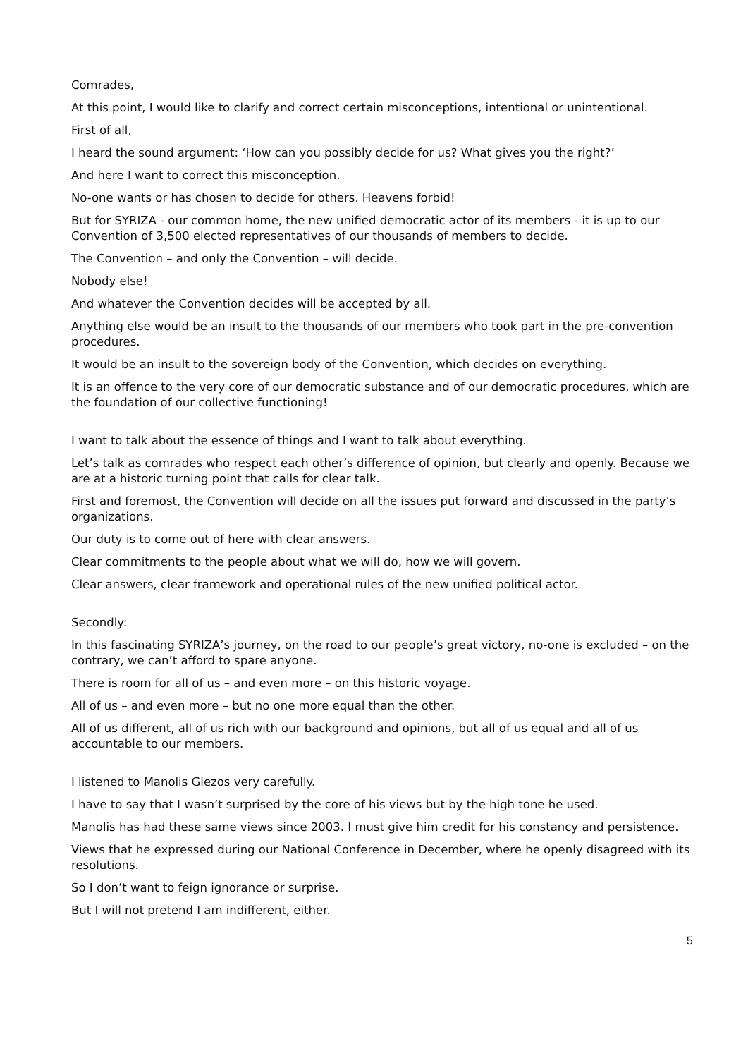Comrades,
At this point, I would like to clarify and correct certain misconceptions, intentional or unintentional.
First of all,
I heard the sound argument: ‘How can you possibly decide for us? What gives you the right?’
And here I want to correct this misconception.
No-one wants or has chosen to decide for others. Heavens forbid!
But for SYRIZA - our common home, the new unified democratic actor of its members - it is up to our Convention of 3,500 elected representatives of our thousands of members to decide.
The Convention – and only the Convention – will decide.
Nobody else!
And whatever the Convention decides will be accepted by all.
Anything else would be an insult to the thousands of our members who took part in the pre-convention procedures.
It would be an insult to the sovereign body of the Convention, which decides on everything.
It is an offence to the very core of our democratic substance and of our democratic procedures, which are the foundation of our collective functioning!
I want to talk about the essence of things and I want to talk about everything.
Let’s talk as comrades who respect each other’s difference of opinion, but clearly and openly. Because we are at a historic turning point that calls for clear talk.
First and foremost, the Convention will decide on all the issues put forward and discussed in the party’s organizations.
Our duty is to come out of here with clear answers.
Clear commitments to the people about what we will do, how we will govern.
Clear answers, clear framework and operational rules of the new unified political actor.
Secondly:
In this fascinating SYRIZA’s journey, on the road to our people’s great victory, no-one is excluded – on the contrary, we can’t afford to spare anyone.
There is room for all of us – and even more – on this historic voyage.
All of us – and even more – but no one more equal than the other.
All of us different, all of us rich with our background and opinions, but all of us equal and all of us accountable to our members.
I listened to Manolis Glezos very carefully.
I have to say that I wasn’t surprised by the core of his views but by the high tone he used.
Manolis has had these same views since 2003. I must give him credit for his constancy and persistence.
Views that he expressed during our National Conference in December, where he openly disagreed with its resolutions.
So I don’t want to feign ignorance or surprise.
But I will not pretend I am indifferent, either.
5